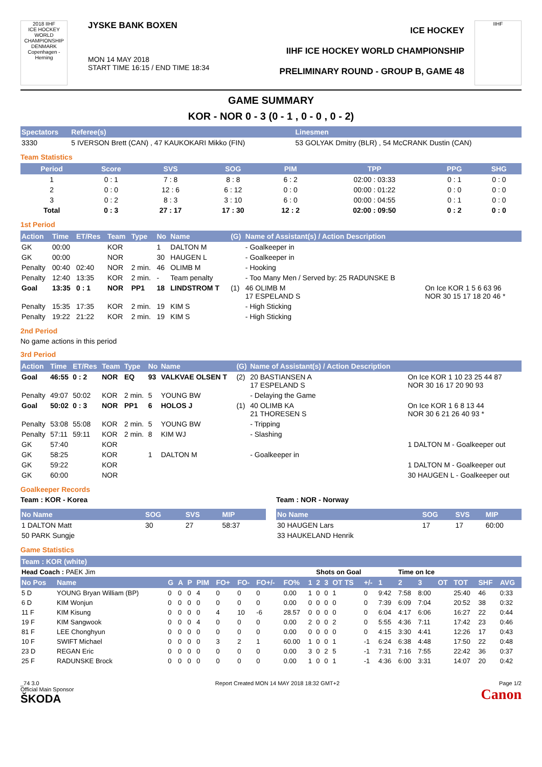2018 IIHF
ICE HOCKEY WORLD CHAMPIONSHIP DENMARK Copenhagen - Herning
JYSKE BANK BOXEN
MON 14 MAY 2018
START TIME 16:15 / END TIME 18:34
ICE HOCKEY
IIHF ICE HOCKEY WORLD CHAMPIONSHIP
PRELIMINARY ROUND - GROUP B, GAME 48
IIHF
GAME SUMMARY
KOR - NOR 0 - 3 (0 - 1 , 0 - 0 , 0 - 2)
| Spectators | Referee(s) | Linesmen |
| --- | --- | --- |
| 3330 | 5 IVERSON Brett (CAN) , 47 KAUKOKARI Mikko (FIN) | 53 GOLYAK Dmitry (BLR) , 54 McCRANK Dustin (CAN) |
Team Statistics
| Period | Score | SVS | SOG | PIM | TPP | PPG | SHG |
| --- | --- | --- | --- | --- | --- | --- | --- |
| 1 | 0 : 1 | 7 : 8 | 8 : 8 | 6 : 2 | 02:00 : 03:33 | 0 : 1 | 0 : 0 |
| 2 | 0 : 0 | 12 : 6 | 6 : 12 | 0 : 0 | 00:00 : 01:22 | 0 : 0 | 0 : 0 |
| 3 | 0 : 2 | 8 : 3 | 3 : 10 | 6 : 0 | 00:00 : 04:55 | 0 : 1 | 0 : 0 |
| Total | 0 : 3 | 27 : 17 | 17 : 30 | 12 : 2 | 02:00 : 09:50 | 0 : 2 | 0 : 0 |
1st Period
| Action | Time | ET/Res | Team | Type | No | Name | (G) | Name of Assistant(s) / Action Description | |
| --- | --- | --- | --- | --- | --- | --- | --- | --- | --- |
| GK | 00:00 | | KOR | | 1 | DALTON M | | - Goalkeeper in | |
| GK | 00:00 | | NOR | | 30 | HAUGEN L | | - Goalkeeper in | |
| Penalty | 00:40 | 02:40 | NOR | 2 min. | 46 | OLIMB M | | - Hooking | |
| Penalty | 12:40 | 13:35 | KOR | 2 min. | - | Team penalty | | - Too Many Men / Served by: 25 RADUNSKE B | |
| Goal | 13:35 | 0 : 1 | NOR | PP1 | 18 | LINDSTROM T | (1) | 46 OLIMB M 17 ESPELAND S | On Ice KOR 1 5 6 63 96 NOR 30 15 17 18 20 46 * |
| Penalty | 15:35 | 17:35 | KOR | 2 min. | 19 | KIM S | | - High Sticking | |
| Penalty | 19:22 | 21:22 | KOR | 2 min. | 19 | KIM S | | - High Sticking | |
2nd Period
No game actions in this period
3rd Period
| Action | Time | ET/Res | Team | Type | No | Name | (G) | Name of Assistant(s) / Action Description | |
| --- | --- | --- | --- | --- | --- | --- | --- | --- | --- |
| Goal | 46:55 | 0 : 2 | NOR | EQ | 93 | VALKVAE OLSEN T | (2) | 20 BASTIANSEN A 17 ESPELAND S | On Ice KOR 1 10 23 25 44 87 NOR 30 16 17 20 90 93 |
| Penalty | 49:07 | 50:02 | KOR | 2 min. | 5 | YOUNG BW | | - Delaying the Game | |
| Goal | 50:02 | 0 : 3 | NOR | PP1 | 6 | HOLOS J | (1) | 40 OLIMB KA 21 THORESEN S | On Ice KOR 1 6 8 13 44 NOR 30 6 21 26 40 93 * |
| Penalty | 53:08 | 55:08 | KOR | 2 min. | 5 | YOUNG BW | | - Tripping | |
| Penalty | 57:11 | 59:11 | KOR | 2 min. | 8 | KIM WJ | | - Slashing | |
| GK | 57:40 | | KOR | | | | | | 1 DALTON M - Goalkeeper out |
| GK | 58:25 | | KOR | | 1 | DALTON M | | - Goalkeeper in | |
| GK | 59:22 | | KOR | | | | | | 1 DALTON M - Goalkeeper out |
| GK | 60:00 | | NOR | | | | | | 30 HAUGEN L - Goalkeeper out |
Goalkeeper Records
Team : KOR - Korea
| No Name | SOG | SVS | MIP |
| --- | --- | --- | --- |
| 1 DALTON Matt | 30 | 27 | 58:37 |
| 50 PARK Sungje | | | |
Team : NOR - Norway
| No Name | SOG | SVS | MIP |
| --- | --- | --- | --- |
| 30 HAUGEN Lars | 17 | 17 | 60:00 |
| 33 HAUKELAND Henrik | | | |
Game Statistics
| Team : KOR (white) | | | | | | | | | | | | | | | | | | | | | |
| --- | --- | --- | --- | --- | --- | --- | --- | --- | --- | --- | --- | --- | --- | --- | --- | --- | --- | --- | --- | --- | --- |
| Head Coach : PAEK Jim | | | | | | | | | | | Shots on Goal | | | | | Time on Ice | | | | | |
| No Pos | Name | G | A | P | PIM | FO+ | FO- | FO+/- | FO% | 1 | 2 | 3 | OT TS | +/- | 1 | 2 | 3 | OT | TOT | SHF | AVG |
| 5 D | YOUNG Bryan William (BP) | 0 | 0 | 0 | 4 | 0 | 0 | 0 | 0.00 | 1 | 0 | 0 | 1 | 0 | 9:42 | 7:58 | 8:00 | | 25:40 | 46 | 0:33 |
| 6 D | KIM Wonjun | 0 | 0 | 0 | 0 | 0 | 0 | 0 | 0.00 | 0 | 0 | 0 | 0 | 0 | 7:39 | 6:09 | 7:04 | | 20:52 | 38 | 0:32 |
| 11 F | KIM Kisung | 0 | 0 | 0 | 0 | 4 | 10 | -6 | 28.57 | 0 | 0 | 0 | 0 | 0 | 6:04 | 4:17 | 6:06 | | 16:27 | 22 | 0:44 |
| 19 F | KIM Sangwook | 0 | 0 | 0 | 4 | 0 | 0 | 0 | 0.00 | 2 | 0 | 0 | 2 | 0 | 5:55 | 4:36 | 7:11 | | 17:42 | 23 | 0:46 |
| 81 F | LEE Chonghyun | 0 | 0 | 0 | 0 | 0 | 0 | 0 | 0.00 | 0 | 0 | 0 | 0 | 0 | 4:15 | 3:30 | 4:41 | | 12:26 | 17 | 0:43 |
| 10 F | SWIFT Michael | 0 | 0 | 0 | 0 | 3 | 2 | 1 | 60.00 | 1 | 0 | 0 | 1 | -1 | 6:24 | 6:38 | 4:48 | | 17:50 | 22 | 0:48 |
| 23 D | REGAN Eric | 0 | 0 | 0 | 0 | 0 | 0 | 0 | 0.00 | 3 | 0 | 2 | 5 | -1 | 7:31 | 7:16 | 7:55 | | 22:42 | 36 | 0:37 |
| 25 F | RADUNSKE Brock | 0 | 0 | 0 | 0 | 0 | 0 | 0 | 0.00 | 1 | 0 | 0 | 1 | -1 | 4:36 | 6:00 | 3:31 | | 14:07 | 20 | 0:42 |
_74 3.0
Official Main Sponsor
ŠKODA Report Created MON 14 MAY 2018 18:32 GMT+2 Page 1/2
Canon